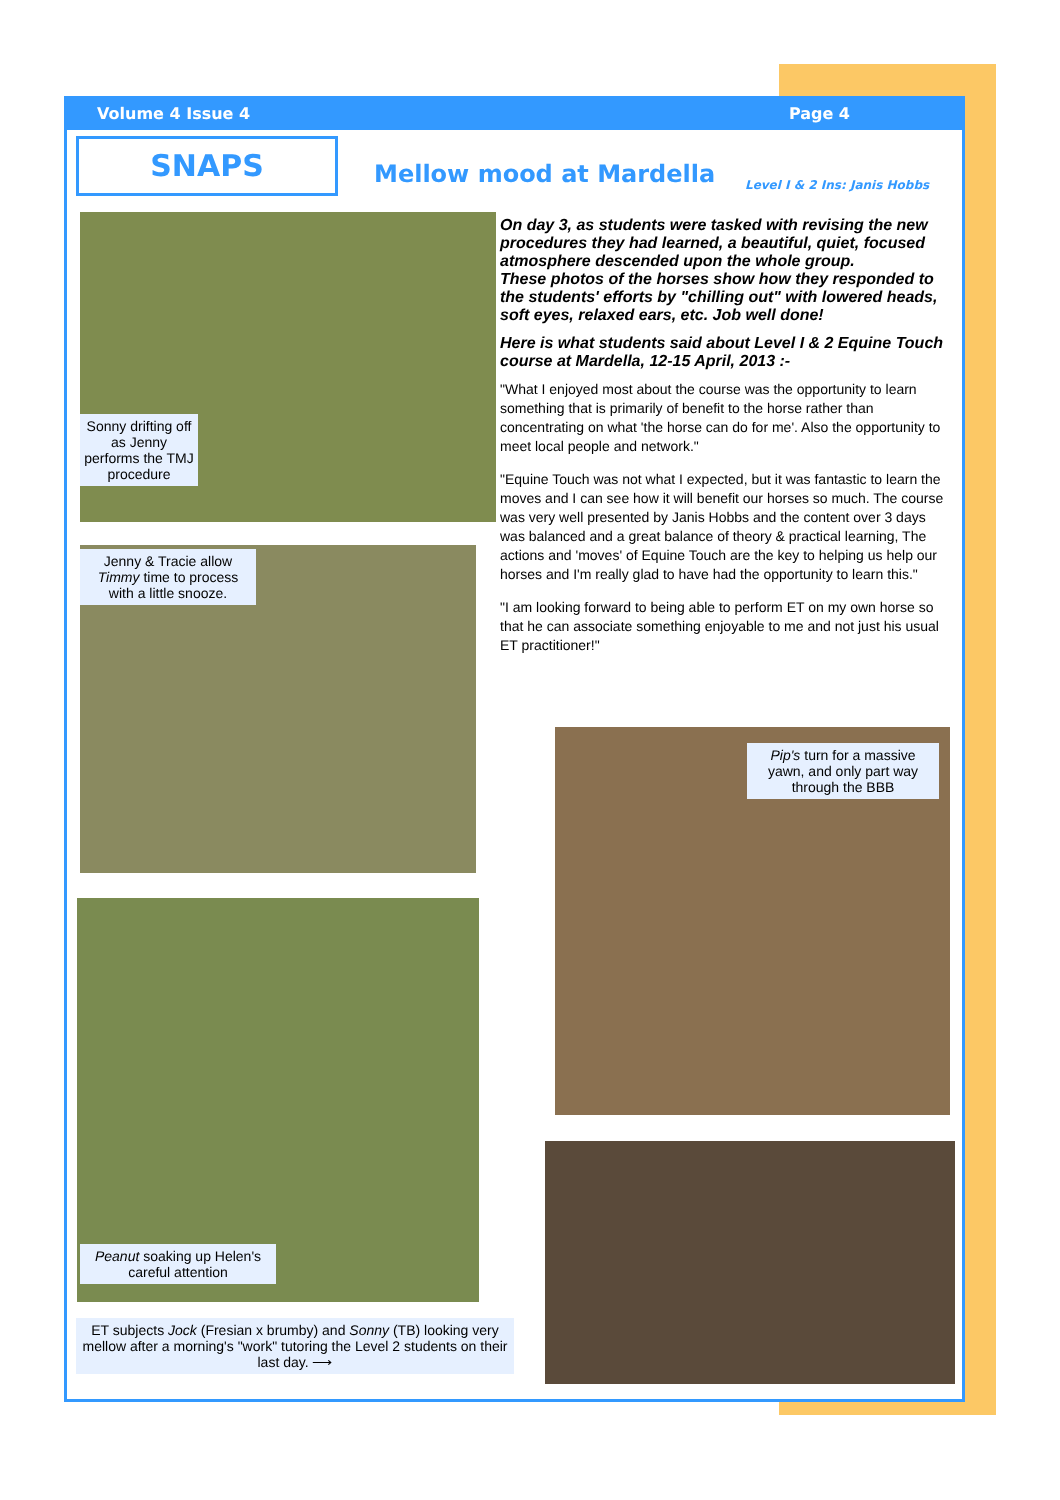Volume 4 Issue 4 Page 4
SNAPS
Mellow mood at Mardella Level I & 2 Ins: Janis Hobbs
Sonny drifting off as Jenny performs the TMJ procedure
Jenny & Tracie allow Timmy time to process with a little snooze.
Peanut soaking up Helen's careful attention
ET subjects Jock (Fresian x brumby) and Sonny (TB) looking very mellow after a morning's "work" tutoring the Level 2 students on their last day. ⟶
On day 3, as students were tasked with revising the new procedures they had learned, a beautiful, quiet, focused atmosphere descended upon the whole group.
These photos of the horses show how they responded to the students' efforts by "chilling out" with lowered heads, soft eyes, relaxed ears, etc. Job well done!
Here is what students said about Level I & 2 Equine Touch course at Mardella, 12-15 April, 2013 :-
"What I enjoyed most about the course was the opportunity to learn something that is primarily of benefit to the horse rather than concentrating on what 'the horse can do for me'. Also the opportunity to meet local people and network."
"Equine Touch was not what I expected, but it was fantastic to learn the moves and I can see how it will benefit our horses so much. The course was very well presented by Janis Hobbs and the content over 3 days was balanced and a great balance of theory & practical learning, The actions and 'moves' of Equine Touch are the key to helping us help our horses and I'm really glad to have had the opportunity to learn this."
"I am looking forward to being able to perform ET on my own horse so that he can associate something enjoyable to me and not just his usual ET practitioner!"
Pip's turn for a massive yawn, and only part way through the BBB